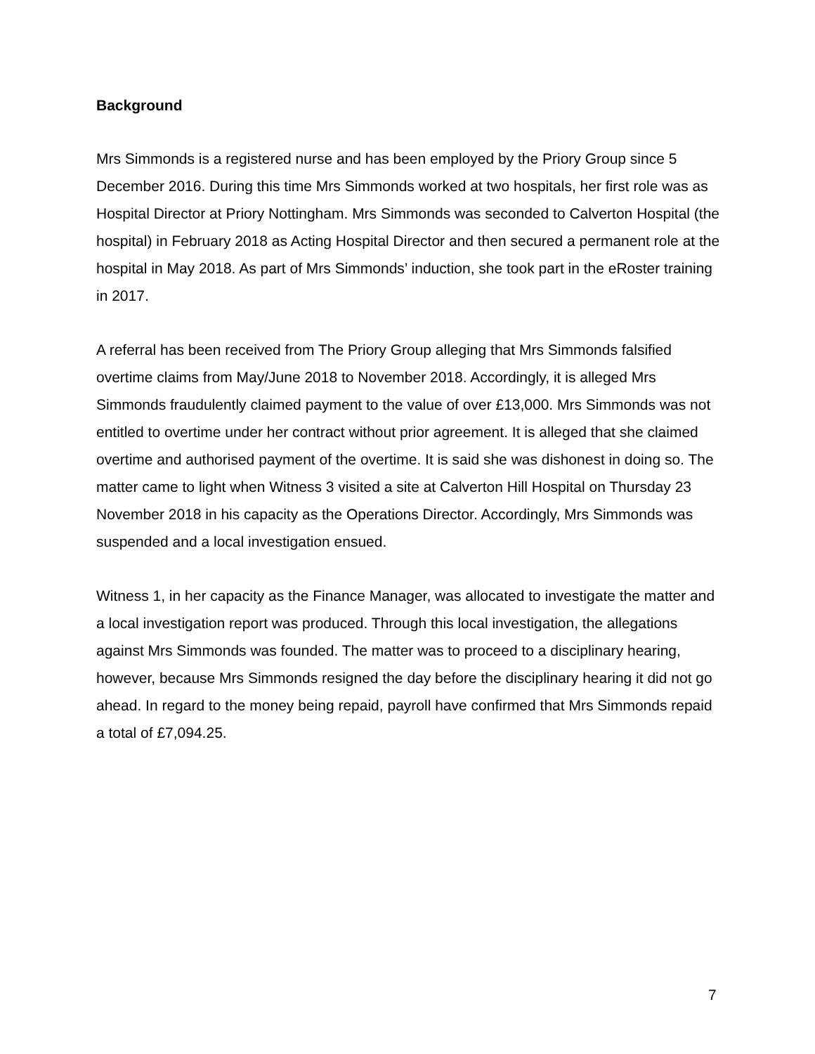Background
Mrs Simmonds is a registered nurse and has been employed by the Priory Group since 5 December 2016. During this time Mrs Simmonds worked at two hospitals, her first role was as Hospital Director at Priory Nottingham. Mrs Simmonds was seconded to Calverton Hospital (the hospital) in February 2018 as Acting Hospital Director and then secured a permanent role at the hospital in May 2018. As part of Mrs Simmonds’ induction, she took part in the eRoster training in 2017.
A referral has been received from The Priory Group alleging that Mrs Simmonds falsified overtime claims from May/June 2018 to November 2018. Accordingly, it is alleged Mrs Simmonds fraudulently claimed payment to the value of over £13,000. Mrs Simmonds was not entitled to overtime under her contract without prior agreement. It is alleged that she claimed overtime and authorised payment of the overtime. It is said she was dishonest in doing so. The matter came to light when Witness 3 visited a site at Calverton Hill Hospital on Thursday 23 November 2018 in his capacity as the Operations Director. Accordingly, Mrs Simmonds was suspended and a local investigation ensued.
Witness 1, in her capacity as the Finance Manager, was allocated to investigate the matter and a local investigation report was produced. Through this local investigation, the allegations against Mrs Simmonds was founded. The matter was to proceed to a disciplinary hearing, however, because Mrs Simmonds resigned the day before the disciplinary hearing it did not go ahead. In regard to the money being repaid, payroll have confirmed that Mrs Simmonds repaid a total of £7,094.25.
7